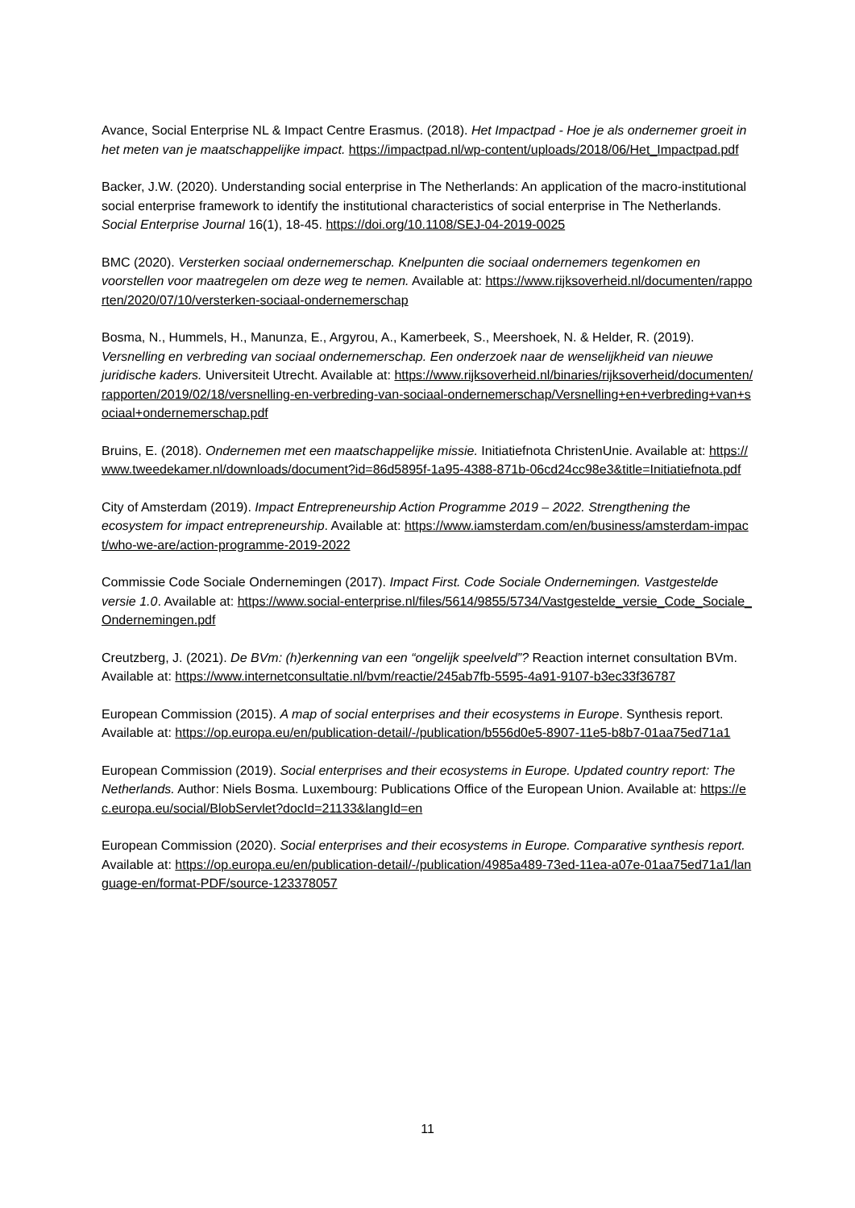Avance, Social Enterprise NL & Impact Centre Erasmus. (2018). Het Impactpad - Hoe je als ondernemer groeit in het meten van je maatschappelijke impact. https://impactpad.nl/wp-content/uploads/2018/06/Het_Impactpad.pdf
Backer, J.W. (2020). Understanding social enterprise in The Netherlands: An application of the macro-institutional social enterprise framework to identify the institutional characteristics of social enterprise in The Netherlands. Social Enterprise Journal 16(1), 18-45. https://doi.org/10.1108/SEJ-04-2019-0025
BMC (2020). Versterken sociaal ondernemerschap. Knelpunten die sociaal ondernemers tegenkomen en voorstellen voor maatregelen om deze weg te nemen. Available at: https://www.rijksoverheid.nl/documenten/rapporten/2020/07/10/versterken-sociaal-ondernemerschap
Bosma, N., Hummels, H., Manunza, E., Argyrou, A., Kamerbeek, S., Meershoek, N. & Helder, R. (2019). Versnelling en verbreding van sociaal ondernemerschap. Een onderzoek naar de wenselijkheid van nieuwe juridische kaders. Universiteit Utrecht. Available at: https://www.rijksoverheid.nl/binaries/rijksoverheid/documenten/rapporten/2019/02/18/versnelling-en-verbreding-van-sociaal-ondernemerschap/Versnelling+en+verbreding+van+sociaal+ondernemerschap.pdf
Bruins, E. (2018). Ondernemen met een maatschappelijke missie. Initiatiefnota ChristenUnie. Available at: https://www.tweedekamer.nl/downloads/document?id=86d5895f-1a95-4388-871b-06cd24cc98e3&title=Initiatiefnota.pdf
City of Amsterdam (2019). Impact Entrepreneurship Action Programme 2019 – 2022. Strengthening the ecosystem for impact entrepreneurship. Available at: https://www.iamsterdam.com/en/business/amsterdam-impact/who-we-are/action-programme-2019-2022
Commissie Code Sociale Ondernemingen (2017). Impact First. Code Sociale Ondernemingen. Vastgestelde versie 1.0. Available at: https://www.social-enterprise.nl/files/5614/9855/5734/Vastgestelde_versie_Code_Sociale_Ondernemingen.pdf
Creutzberg, J. (2021). De BVm: (h)erkenning van een “ongelijk speelveld”? Reaction internet consultation BVm. Available at: https://www.internetconsultatie.nl/bvm/reactie/245ab7fb-5595-4a91-9107-b3ec33f36787
European Commission (2015). A map of social enterprises and their ecosystems in Europe. Synthesis report. Available at: https://op.europa.eu/en/publication-detail/-/publication/b556d0e5-8907-11e5-b8b7-01aa75ed71a1
European Commission (2019). Social enterprises and their ecosystems in Europe. Updated country report: The Netherlands. Author: Niels Bosma. Luxembourg: Publications Office of the European Union. Available at: https://ec.europa.eu/social/BlobServlet?docId=21133&langId=en
European Commission (2020). Social enterprises and their ecosystems in Europe. Comparative synthesis report. Available at: https://op.europa.eu/en/publication-detail/-/publication/4985a489-73ed-11ea-a07e-01aa75ed71a1/language-en/format-PDF/source-123378057
11